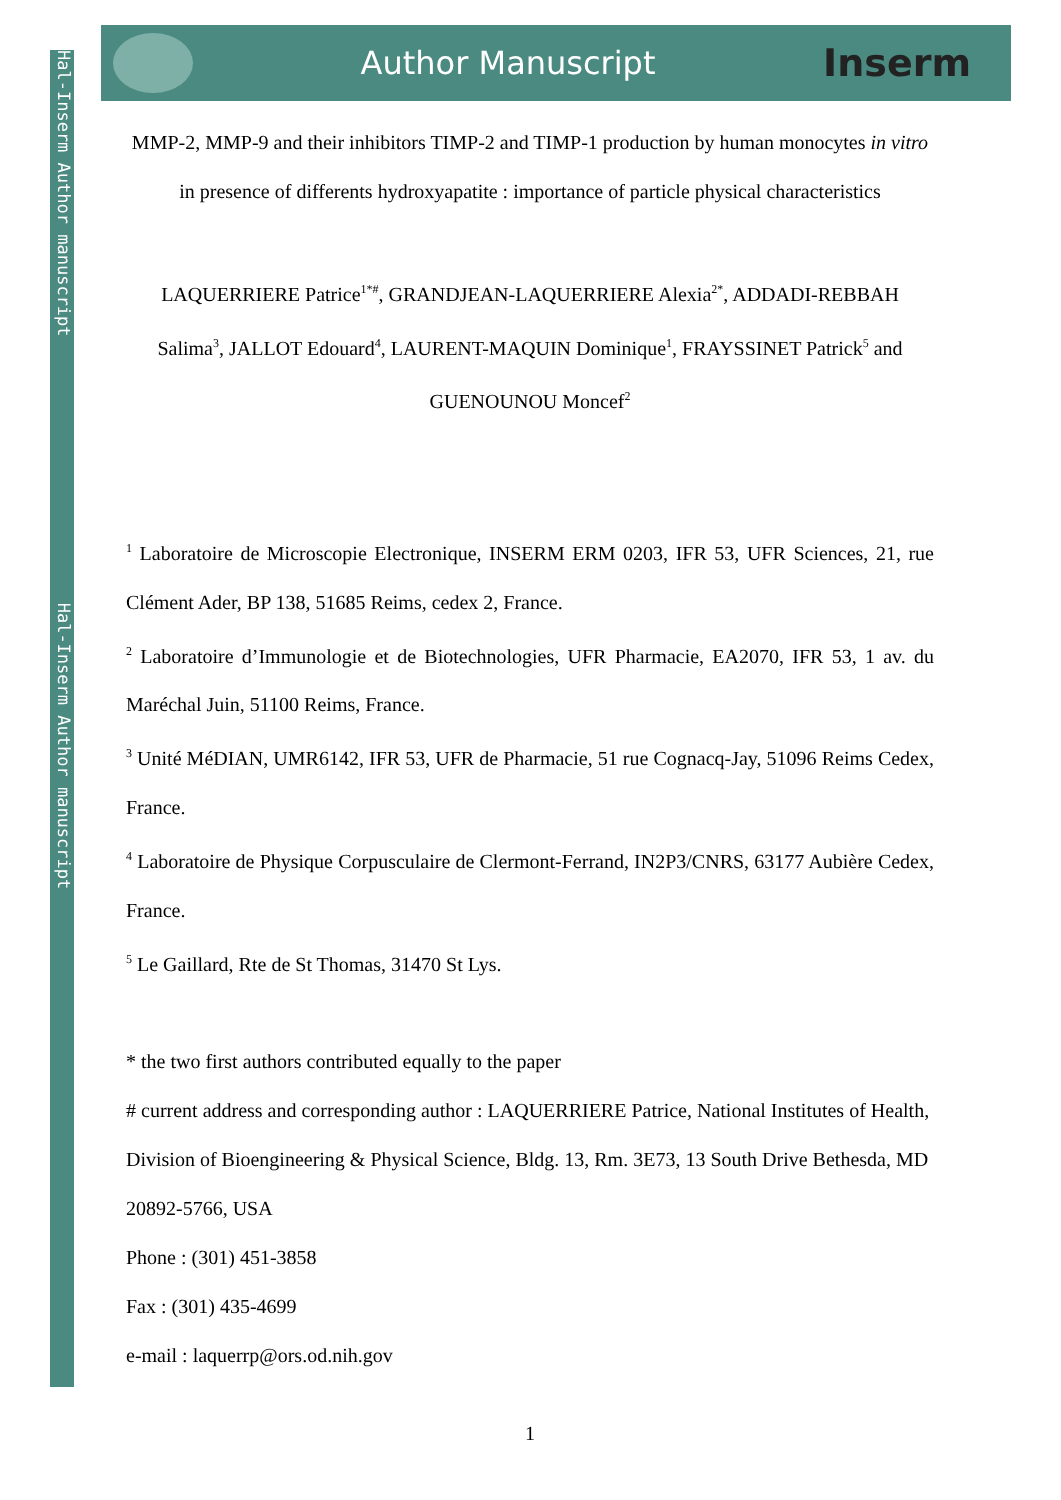Hal-Inserm Author manuscript Hal-Inserm Author manuscript
Author Manuscript
Inserm
MMP-2, MMP-9 and their inhibitors TIMP-2 and TIMP-1 production by human monocytes in vitro in presence of differents hydroxyapatite : importance of particle physical characteristics
LAQUERRIERE Patrice<sup>1*#</sup>, GRANDJEAN-LAQUERRIERE Alexia<sup>2*</sup>, ADDADI-REBBAH Salima<sup>3</sup>, JALLOT Edouard<sup>4</sup>, LAURENT-MAQUIN Dominique<sup>1</sup>, FRAYSSINET Patrick<sup>5</sup> and GUENOUNOU Moncef<sup>2</sup>
<sup>1</sup> Laboratoire de Microscopie Electronique, INSERM ERM 0203, IFR 53, UFR Sciences, 21, rue Clément Ader, BP 138, 51685 Reims, cedex 2, France.
<sup>2</sup> Laboratoire d’Immunologie et de Biotechnologies, UFR Pharmacie, EA2070, IFR 53, 1 av. du Maréchal Juin, 51100 Reims, France.
<sup>3</sup> Unité MéDIAN, UMR6142, IFR 53, UFR de Pharmacie, 51 rue Cognacq-Jay, 51096 Reims Cedex, France.
<sup>4</sup> Laboratoire de Physique Corpusculaire de Clermont-Ferrand, IN2P3/CNRS, 63177 Aubière Cedex, France.
<sup>5</sup> Le Gaillard, Rte de St Thomas, 31470 St Lys.
* the two first authors contributed equally to the paper
# current address and corresponding author : LAQUERRIERE Patrice, National Institutes of Health, Division of Bioengineering & Physical Science, Bldg. 13, Rm. 3E73, 13 South Drive Bethesda, MD 20892-5766, USA
Phone : (301) 451-3858
Fax : (301) 435-4699
e-mail : laquerrp@ors.od.nih.gov
1